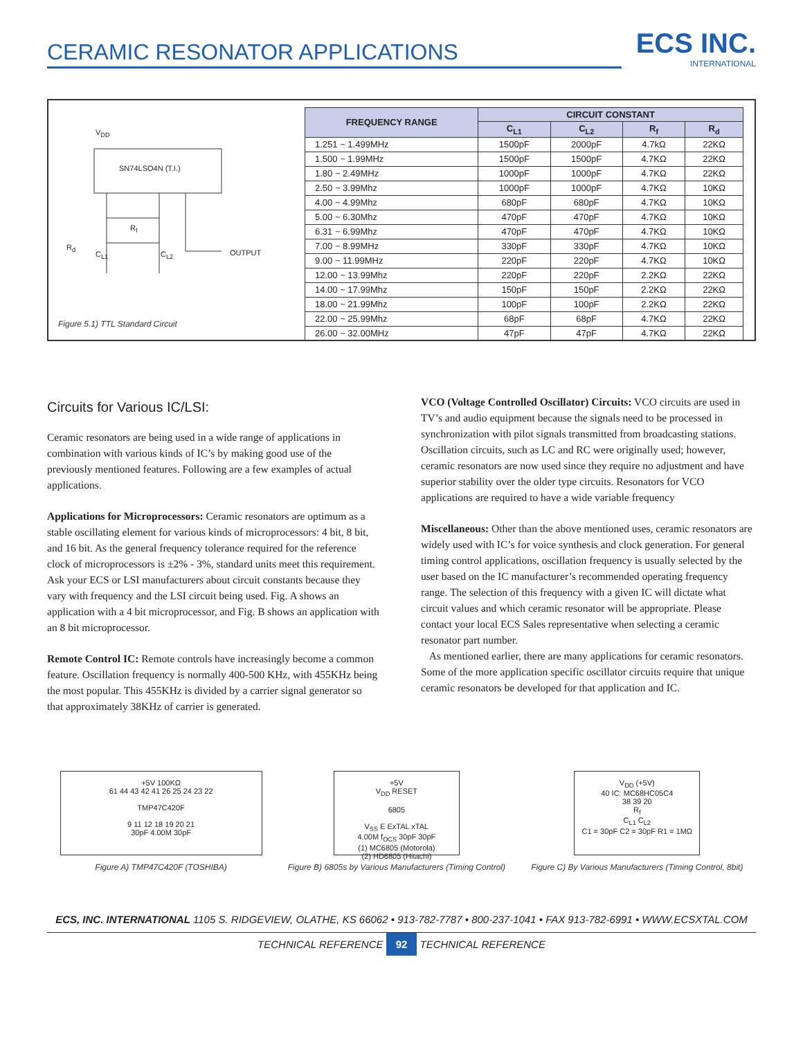CERAMIC RESONATOR APPLICATIONS
ECS INC.
INTERNATIONAL
V<sub>DD</sub>
SN74LSO4N (T.I.)
OUTPUT
R<sub>f</sub>
R<sub>d</sub>
C<sub>L1</sub> C<sub>L2</sub>
Figure 5.1) TTL Standard Circuit
| FREQUENCY RANGE | CIRCUIT CONSTANT | | | |
| --- | --- | --- | --- | --- |
| | C<sub>L1</sub> | C<sub>L2</sub> | R<sub>f</sub> | R<sub>d</sub> |
| 1.251 ~ 1.499MHz | 1500pF | 2000pF | 4.7kΩ | 22KΩ |
| 1.500 ~ 1.99MHz | 1500pF | 1500pF | 4.7KΩ | 22KΩ |
| 1.80 ~ 2.49MHz | 1000pF | 1000pF | 4.7KΩ | 22KΩ |
| 2.50 ~ 3.99Mhz | 1000pF | 1000pF | 4.7KΩ | 10KΩ |
| 4.00 ~ 4.99Mhz | 680pF | 680pF | 4.7KΩ | 10KΩ |
| 5.00 ~ 6.30Mhz | 470pF | 470pF | 4.7KΩ | 10KΩ |
| 6.31 ~ 6.99Mhz | 470pF | 470pF | 4.7KΩ | 10KΩ |
| 7.00 ~ 8.99MHz | 330pF | 330pF | 4.7KΩ | 10KΩ |
| 9.00 ~ 11.99MHz | 220pF | 220pF | 4.7KΩ | 10KΩ |
| 12.00 ~ 13.99Mhz | 220pF | 220pF | 2.2KΩ | 22KΩ |
| 14.00 ~ 17.99Mhz | 150pF | 150pF | 2.2KΩ | 22KΩ |
| 18.00 ~ 21.99Mhz | 100pF | 100pF | 2.2KΩ | 22KΩ |
| 22.00 ~ 25.99Mhz | 68pF | 68pF | 4.7KΩ | 22KΩ |
| 26.00 ~ 32.00MHz | 47pF | 47pF | 4.7KΩ | 22KΩ |
Circuits for Various IC/LSI:
Ceramic resonators are being used in a wide range of applications in combination with various kinds of IC’s by making good use of the previously mentioned features. Following are a few examples of actual applications.
Applications for Microprocessors: Ceramic resonators are optimum as a stable oscillating element for various kinds of microprocessors: 4 bit, 8 bit, and 16 bit. As the general frequency tolerance required for the reference clock of microprocessors is ±2% - 3%, standard units meet this requirement. Ask your ECS or LSI manufacturers about circuit constants because they vary with frequency and the LSI circuit being used. Fig. A shows an application with a 4 bit microprocessor, and Fig. B shows an application with an 8 bit microprocessor.
Remote Control IC: Remote controls have increasingly become a common feature. Oscillation frequency is normally 400-500 KHz, with 455KHz being the most popular. This 455KHz is divided by a carrier signal generator so that approximately 38KHz of carrier is generated.
VCO (Voltage Controlled Oscillator) Circuits: VCO circuits are used in TV’s and audio equipment because the signals need to be processed in synchronization with pilot signals transmitted from broadcasting stations. Oscillation circuits, such as LC and RC were originally used; however, ceramic resonators are now used since they require no adjustment and have superior stability over the older type circuits. Resonators for VCO applications are required to have a wide variable frequency
Miscellaneous: Other than the above mentioned uses, ceramic resonators are widely used with IC’s for voice synthesis and clock generation. For general timing control applications, oscillation frequency is usually selected by the user based on the IC manufacturer’s recommended operating frequency range. The selection of this frequency with a given IC will dictate what circuit values and which ceramic resonator will be appropriate. Please contact your local ECS Sales representative when selecting a ceramic resonator part number.
As mentioned earlier, there are many applications for ceramic resonators. Some of the more application specific oscillator circuits require that unique ceramic resonators be developed for that application and IC.
+5V 100KΩ
61 44 43 42 41 26 25 24 23 22
TMP47C420F
9 11 12 18 19 20 21
30pF 4.00M 30pF
Figure A) TMP47C420F (TOSHIBA)
+5V
V<sub>DD</sub> RESET
6805
V<sub>SS</sub> E ExTAL xTAL
4.00M f<sub>OCS</sub> 30pF 30pF
(1) MC6805 (Motorola)
(2) HD6805 (Hitachi)
Figure B) 6805s by Various Manufacturers (Timing Control)
V<sub>DD</sub> (+5V)
40 IC: MC68HC05C4
38 39 20
R<sub>f</sub>
C<sub>L1</sub> C<sub>L2</sub>
C1 = 30pF C2 = 30pF R1 = 1MΩ
Figure C) By Various Manufacturers (Timing Control, 8bit)
ECS, INC. INTERNATIONAL 1105 S. RIDGEVIEW, OLATHE, KS 66062 • 913-782-7787 • 800-237-1041 • FAX 913-782-6991 • WWW.ECSXTAL.COM
TECHNICAL REFERENCE 92 TECHNICAL REFERENCE